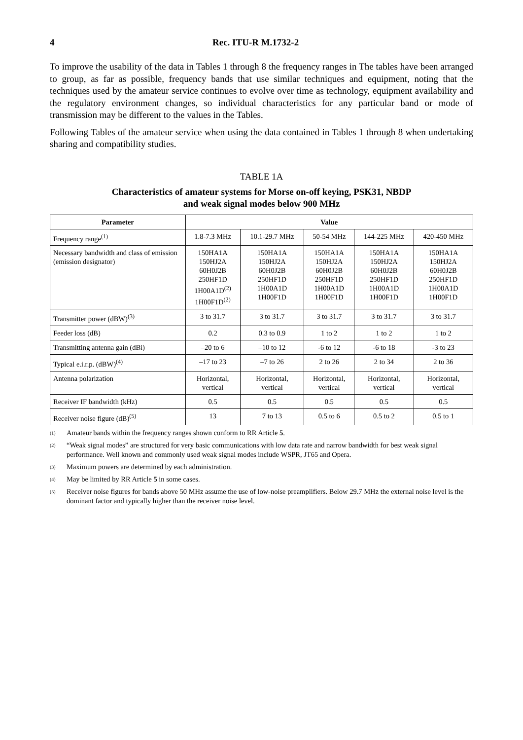4 Rec. ITU-R M.1732-2
To improve the usability of the data in Tables 1 through 8 the frequency ranges in The tables have been arranged to group, as far as possible, frequency bands that use similar techniques and equipment, noting that the techniques used by the amateur service continues to evolve over time as technology, equipment availability and the regulatory environment changes, so individual characteristics for any particular band or mode of transmission may be different to the values in the Tables.
Following Tables of the amateur service when using the data contained in Tables 1 through 8 when undertaking sharing and compatibility studies.
TABLE 1A
Characteristics of amateur systems for Morse on-off keying, PSK31, NBDP
and weak signal modes below 900 MHz
| Parameter | Value | | | | |
| --- | --- | --- | --- | --- | --- |
| Frequency range<sup>(1)</sup> | 1.8-7.3 MHz | 10.1-29.7 MHz | 50-54 MHz | 144-225 MHz | 420-450 MHz |
| Necessary bandwidth and class of emission (emission designator) | 150HA1A 150HJ2A 60H0J2B 250HF1D 1H00A1D<sup>(2)</sup> 1H00F1D<sup>(2)</sup> | 150HA1A 150HJ2A 60H0J2B 250HF1D 1H00A1D 1H00F1D | 150HA1A 150HJ2A 60H0J2B 250HF1D 1H00A1D 1H00F1D | 150HA1A 150HJ2A 60H0J2B 250HF1D 1H00A1D 1H00F1D | 150HA1A 150HJ2A 60H0J2B 250HF1D 1H00A1D 1H00F1D |
| Transmitter power (dBW)<sup>(3)</sup> | 3 to 31.7 | 3 to 31.7 | 3 to 31.7 | 3 to 31.7 | 3 to 31.7 |
| Feeder loss (dB) | 0.2 | 0.3 to 0.9 | 1 to 2 | 1 to 2 | 1 to 2 |
| Transmitting antenna gain (dBi) | –20 to 6 | –10 to 12 | -6 to 12 | -6 to 18 | -3 to 23 |
| Typical e.i.r.p. (dBW)<sup>(4)</sup> | –17 to 23 | –7 to 26 | 2 to 26 | 2 to 34 | 2 to 36 |
| Antenna polarization | Horizontal, vertical | Horizontal, vertical | Horizontal, vertical | Horizontal, vertical | Horizontal, vertical |
| Receiver IF bandwidth (kHz) | 0.5 | 0.5 | 0.5 | 0.5 | 0.5 |
| Receiver noise figure (dB)<sup>(5)</sup> | 13 | 7 to 13 | 0.5 to 6 | 0.5 to 2 | 0.5 to 1 |
(1)
Amateur bands within the frequency ranges shown conform to RR Article 5.
(2)
“Weak signal modes” are structured for very basic communications with low data rate and narrow bandwidth for best weak signal performance. Well known and commonly used weak signal modes include WSPR, JT65 and Opera.
(3)
Maximum powers are determined by each administration.
(4)
May be limited by RR Article 5 in some cases.
(5)
Receiver noise figures for bands above 50 MHz assume the use of low-noise preamplifiers. Below 29.7 MHz the external noise level is the dominant factor and typically higher than the receiver noise level.